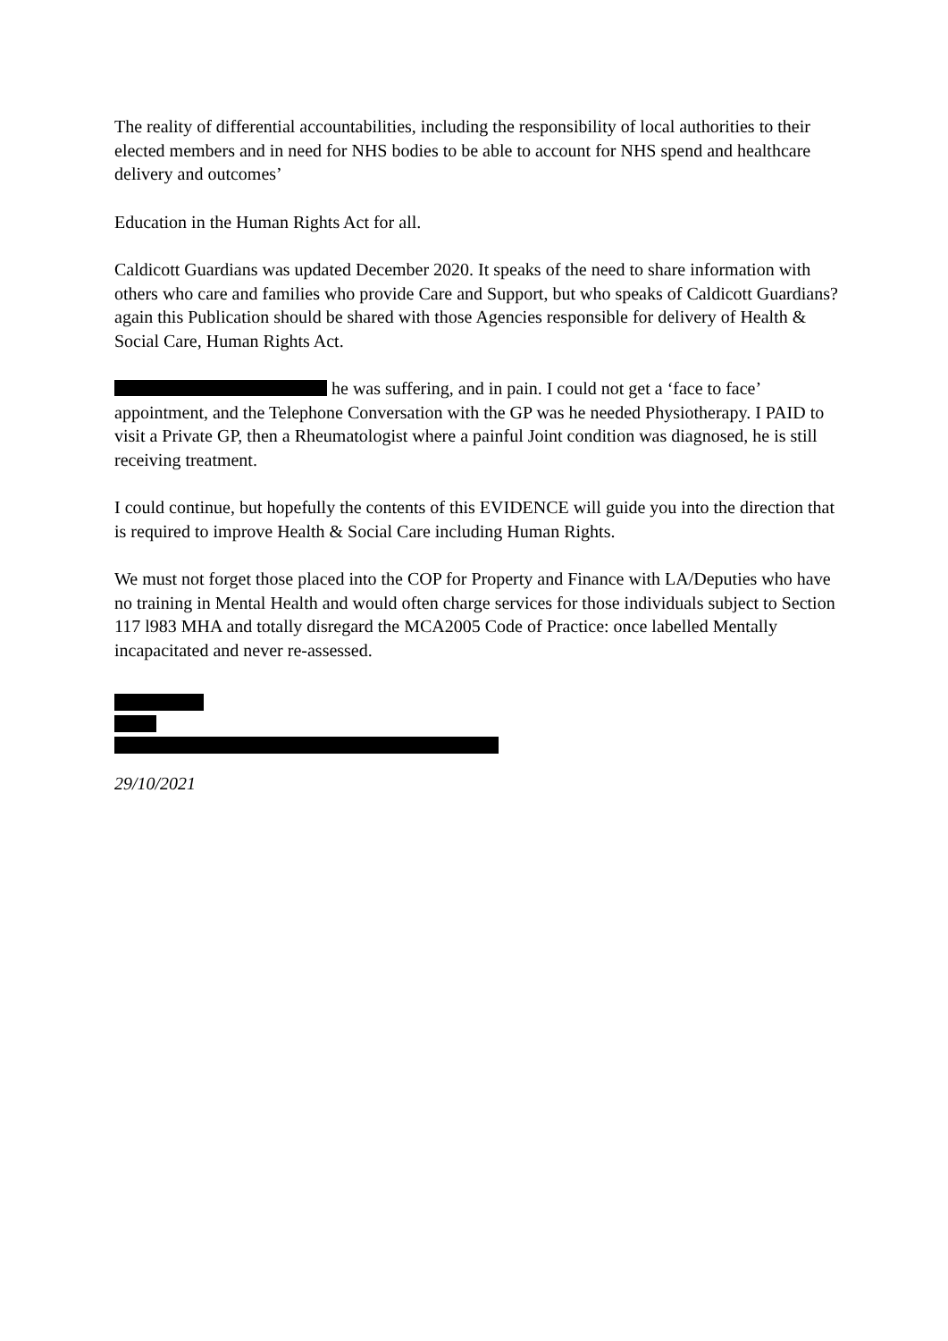The reality of differential accountabilities, including the responsibility of local authorities to their elected members and in need for NHS bodies to be able to account for NHS spend and healthcare delivery and outcomes’
Education in the Human Rights Act for all.
Caldicott Guardians was updated December 2020. It speaks of the need to share information with others who care and families who provide Care and Support, but who speaks of Caldicott Guardians? again this Publication should be shared with those Agencies responsible for delivery of Health & Social Care, Human Rights Act.
he was suffering, and in pain. I could not get a ‘face to face’ appointment, and the Telephone Conversation with the GP was he needed Physiotherapy. I PAID to visit a Private GP, then a Rheumatologist where a painful Joint condition was diagnosed, he is still receiving treatment.
I could continue, but hopefully the contents of this EVIDENCE will guide you into the direction that is required to improve Health & Social Care including Human Rights.
We must not forget those placed into the COP for Property and Finance with LA/Deputies who have no training in Mental Health and would often charge services for those individuals subject to Section 117 l983 MHA and totally disregard the MCA2005 Code of Practice: once labelled Mentally incapacitated and never re-assessed.
29/10/2021